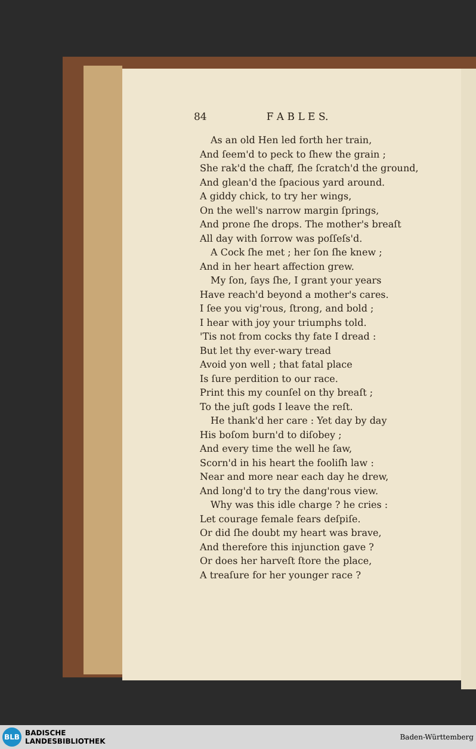84 F A B L E S.
As an old Hen led forth her train,
And ſeem'd to peck to ſhew the grain ;
She rak'd the chaff, ſhe ſcratch'd the ground,
And glean'd the ſpacious yard around.
A giddy chick, to try her wings,
On the well's narrow margin ſprings,
And prone ſhe drops. The mother's breaſt
All day with ſorrow was poſſeſs'd.
A Cock ſhe met ; her ſon ſhe knew ;
And in her heart affection grew.
My ſon, ſays ſhe, I grant your years
Have reach'd beyond a mother's cares.
I ſee you vig'rous, ſtrong, and bold ;
I hear with joy your triumphs told.
'Tis not from cocks thy fate I dread :
But let thy ever-wary tread
Avoid yon well ; that fatal place
Is ſure perdition to our race.
Print this my counſel on thy breaſt ;
To the juſt gods I leave the reſt.
He thank'd her care : Yet day by day
His boſom burn'd to diſobey ;
And every time the well he ſaw,
Scorn'd in his heart the fooliſh law :
Near and more near each day he drew,
And long'd to try the dang'rous view.
Why was this idle charge ? he cries :
Let courage female fears deſpiſe.
Or did ſhe doubt my heart was brave,
And therefore this injunction gave ?
Or does her harveſt ſtore the place,
A treaſure for her younger race ?
BLB
BADISCHE
LANDESBIBLIOTHEK
Baden-Württemberg